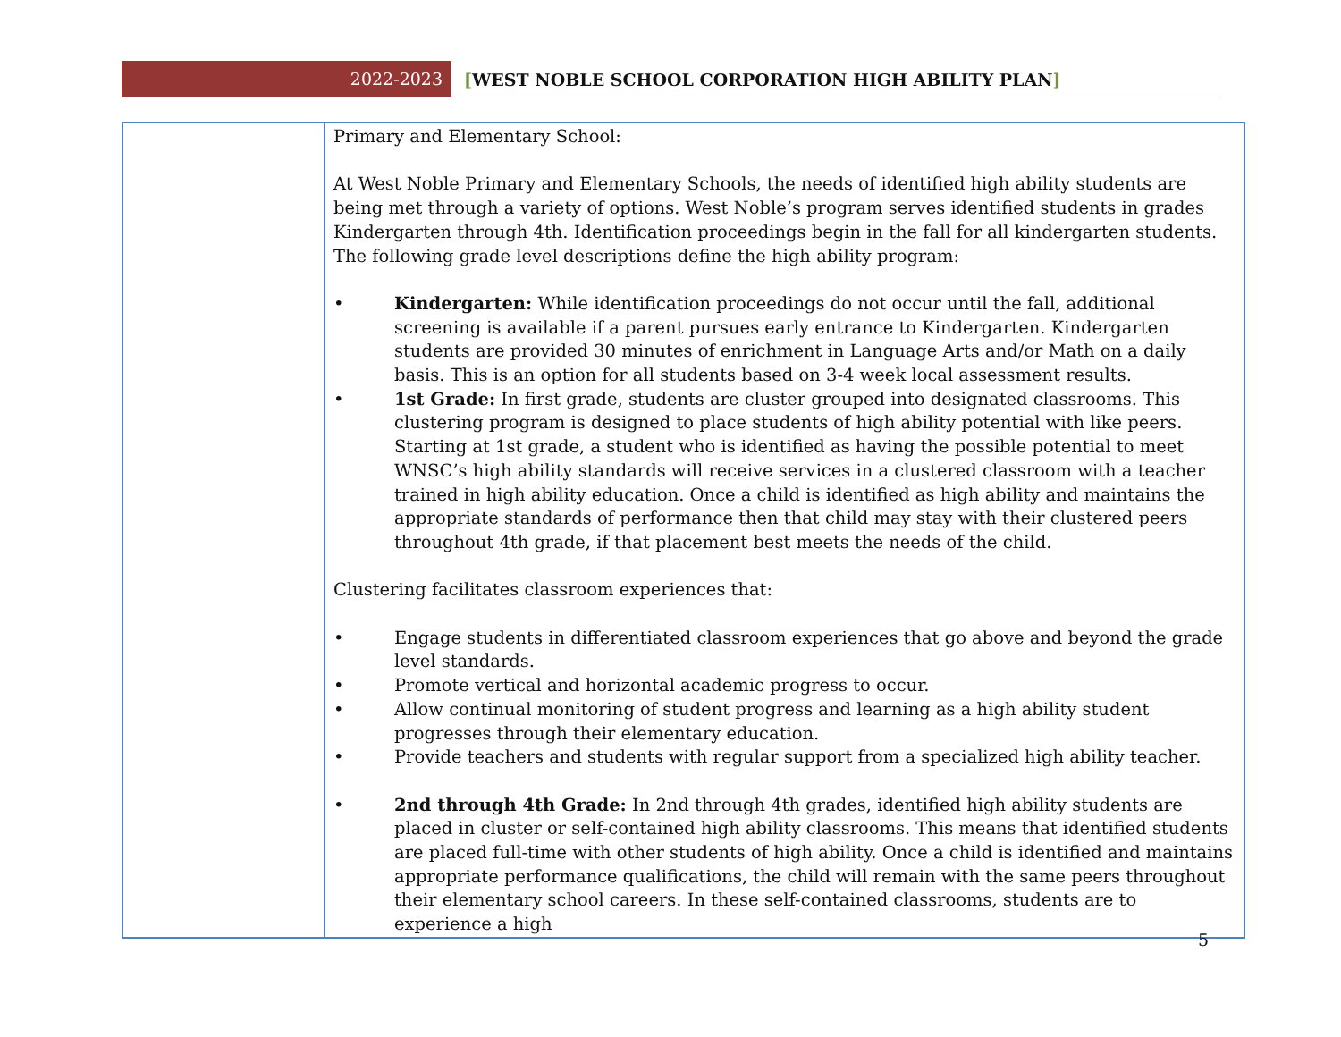2022-2023
[WEST NOBLE SCHOOL CORPORATION HIGH ABILITY PLAN]
| | Primary and Elementary School: At West Noble Primary and Elementary Schools, the needs of identified high ability students are being met through a variety of options. West Noble’s program serves identified students in grades Kindergarten through 4th. Identification proceedings begin in the fall for all kindergarten students. The following grade level descriptions define the high ability program: • Kindergarten: While identification proceedings do not occur until the fall, additional screening is available if a parent pursues early entrance to Kindergarten. Kindergarten students are provided 30 minutes of enrichment in Language Arts and/or Math on a daily basis. This is an option for all students based on 3-4 week local assessment results. • 1st Grade: In first grade, students are cluster grouped into designated classrooms. This clustering program is designed to place students of high ability potential with like peers. Starting at 1st grade, a student who is identified as having the possible potential to meet WNSC’s high ability standards will receive services in a clustered classroom with a teacher trained in high ability education. Once a child is identified as high ability and maintains the appropriate standards of performance then that child may stay with their clustered peers throughout 4th grade, if that placement best meets the needs of the child. Clustering facilitates classroom experiences that: • Engage students in differentiated classroom experiences that go above and beyond the grade level standards. • Promote vertical and horizontal academic progress to occur. • Allow continual monitoring of student progress and learning as a high ability student progresses through their elementary education. • Provide teachers and students with regular support from a specialized high ability teacher. • 2nd through 4th Grade: In 2nd through 4th grades, identified high ability students are placed in cluster or self-contained high ability classrooms. This means that identified students are placed full-time with other students of high ability. Once a child is identified and maintains appropriate performance qualifications, the child will remain with the same peers throughout their elementary school careers. In these self-contained classrooms, students are to experience a high |
5